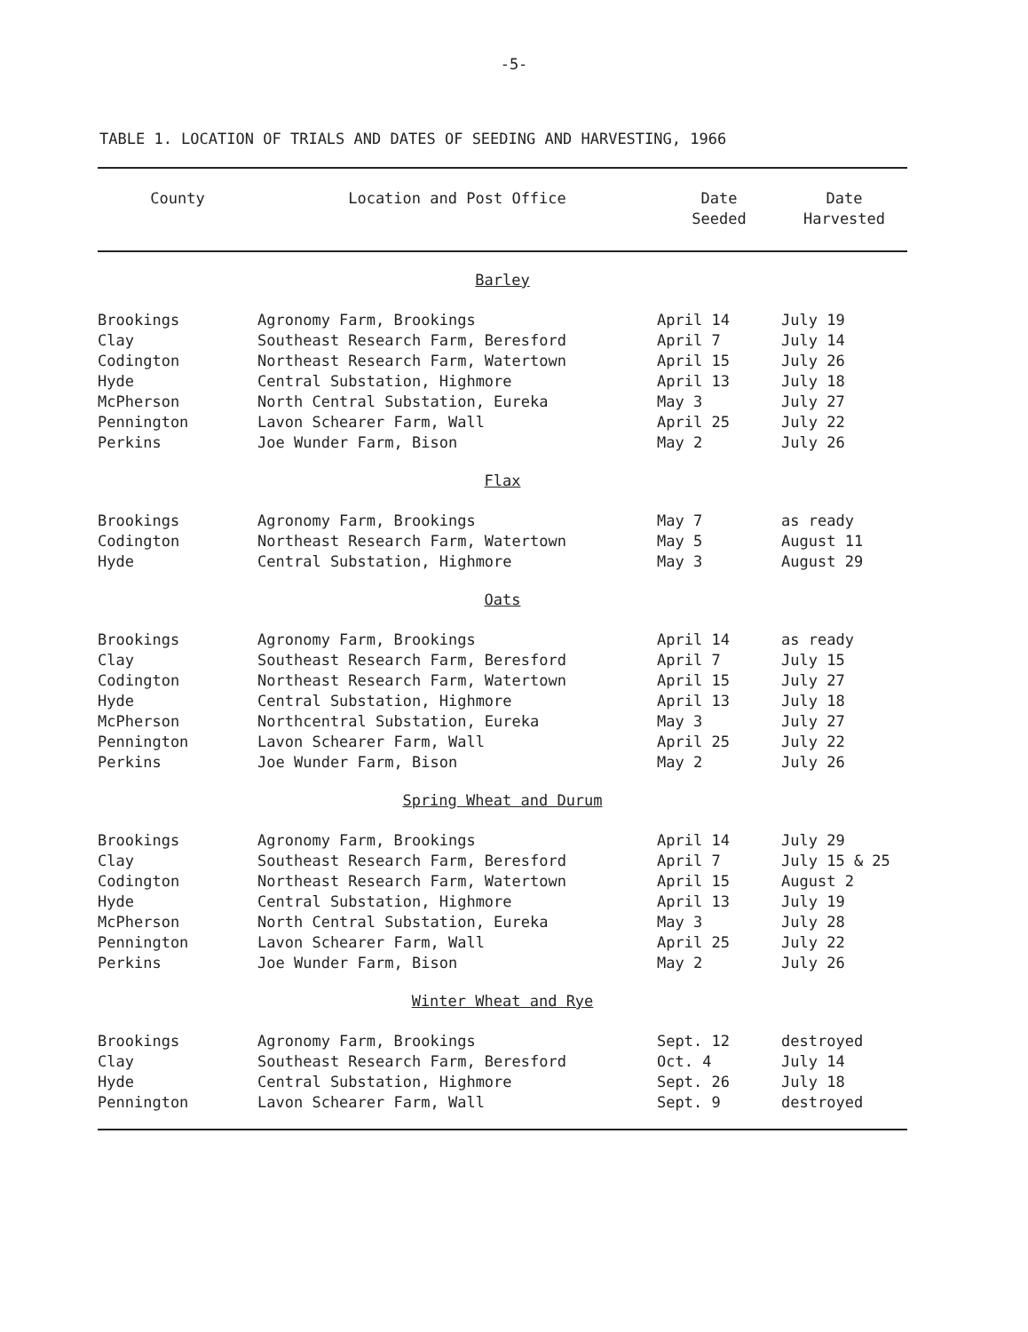-5-
TABLE 1. LOCATION OF TRIALS AND DATES OF SEEDING AND HARVESTING, 1966
| County | Location and Post Office | Date Seeded | Date Harvested |
| --- | --- | --- | --- |
| Barley | | | |
| Brookings | Agronomy Farm, Brookings | April 14 | July 19 |
| Clay | Southeast Research Farm, Beresford | April 7 | July 14 |
| Codington | Northeast Research Farm, Watertown | April 15 | July 26 |
| Hyde | Central Substation, Highmore | April 13 | July 18 |
| McPherson | North Central Substation, Eureka | May 3 | July 27 |
| Pennington | Lavon Schearer Farm, Wall | April 25 | July 22 |
| Perkins | Joe Wunder Farm, Bison | May 2 | July 26 |
| Flax | | | |
| Brookings | Agronomy Farm, Brookings | May 7 | as ready |
| Codington | Northeast Research Farm, Watertown | May 5 | August 11 |
| Hyde | Central Substation, Highmore | May 3 | August 29 |
| Oats | | | |
| Brookings | Agronomy Farm, Brookings | April 14 | as ready |
| Clay | Southeast Research Farm, Beresford | April 7 | July 15 |
| Codington | Northeast Research Farm, Watertown | April 15 | July 27 |
| Hyde | Central Substation, Highmore | April 13 | July 18 |
| McPherson | Northcentral Substation, Eureka | May 3 | July 27 |
| Pennington | Lavon Schearer Farm, Wall | April 25 | July 22 |
| Perkins | Joe Wunder Farm, Bison | May 2 | July 26 |
| Spring Wheat and Durum | | | |
| Brookings | Agronomy Farm, Brookings | April 14 | July 29 |
| Clay | Southeast Research Farm, Beresford | April 7 | July 15 & 25 |
| Codington | Northeast Research Farm, Watertown | April 15 | August 2 |
| Hyde | Central Substation, Highmore | April 13 | July 19 |
| McPherson | North Central Substation, Eureka | May 3 | July 28 |
| Pennington | Lavon Schearer Farm, Wall | April 25 | July 22 |
| Perkins | Joe Wunder Farm, Bison | May 2 | July 26 |
| Winter Wheat and Rye | | | |
| Brookings | Agronomy Farm, Brookings | Sept. 12 | destroyed |
| Clay | Southeast Research Farm, Beresford | Oct. 4 | July 14 |
| Hyde | Central Substation, Highmore | Sept. 26 | July 18 |
| Pennington | Lavon Schearer Farm, Wall | Sept. 9 | destroyed |